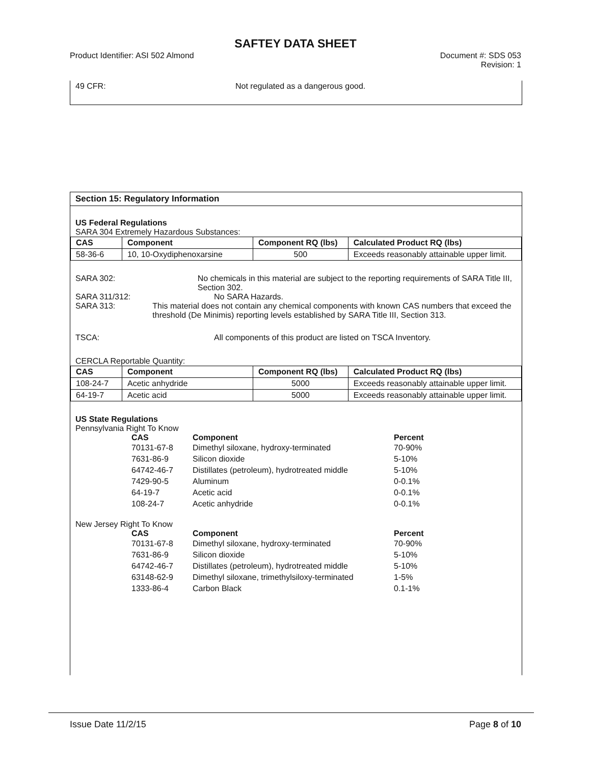SAFTEY DATA SHEET
Product Identifier: ASI 502 Almond
Document #: SDS 053
Revision: 1
49 CFR: Not regulated as a dangerous good.
Section 15: Regulatory Information
US Federal Regulations
SARA 304 Extremely Hazardous Substances:
| CAS | Component | Component RQ (lbs) | Calculated Product RQ (lbs) |
| --- | --- | --- | --- |
| 58-36-6 | 10, 10-Oxydiphenoxarsine | 500 | Exceeds reasonably attainable upper limit. |
SARA 302: No chemicals in this material are subject to the reporting requirements of SARA Title III, Section 302.
SARA 311/312: No SARA Hazards.
SARA 313: This material does not contain any chemical components with known CAS numbers that exceed the threshold (De Minimis) reporting levels established by SARA Title III, Section 313.
TSCA: All components of this product are listed on TSCA Inventory.
CERCLA Reportable Quantity:
| CAS | Component | Component RQ (lbs) | Calculated Product RQ (lbs) |
| --- | --- | --- | --- |
| 108-24-7 | Acetic anhydride | 5000 | Exceeds reasonably attainable upper limit. |
| 64-19-7 | Acetic acid | 5000 | Exceeds reasonably attainable upper limit. |
US State Regulations
Pennsylvania Right To Know
| CAS | Component | Percent |
| --- | --- | --- |
| 70131-67-8 | Dimethyl siloxane, hydroxy-terminated | 70-90% |
| 7631-86-9 | Silicon dioxide | 5-10% |
| 64742-46-7 | Distillates (petroleum), hydrotreated middle | 5-10% |
| 7429-90-5 | Aluminum | 0-0.1% |
| 64-19-7 | Acetic acid | 0-0.1% |
| 108-24-7 | Acetic anhydride | 0-0.1% |
New Jersey Right To Know
| CAS | Component | Percent |
| --- | --- | --- |
| 70131-67-8 | Dimethyl siloxane, hydroxy-terminated | 70-90% |
| 7631-86-9 | Silicon dioxide | 5-10% |
| 64742-46-7 | Distillates (petroleum), hydrotreated middle | 5-10% |
| 63148-62-9 | Dimethyl siloxane, trimethylsiloxy-terminated | 1-5% |
| 1333-86-4 | Carbon Black | 0.1-1% |
Issue Date 11/2/15 Page 8 of 10